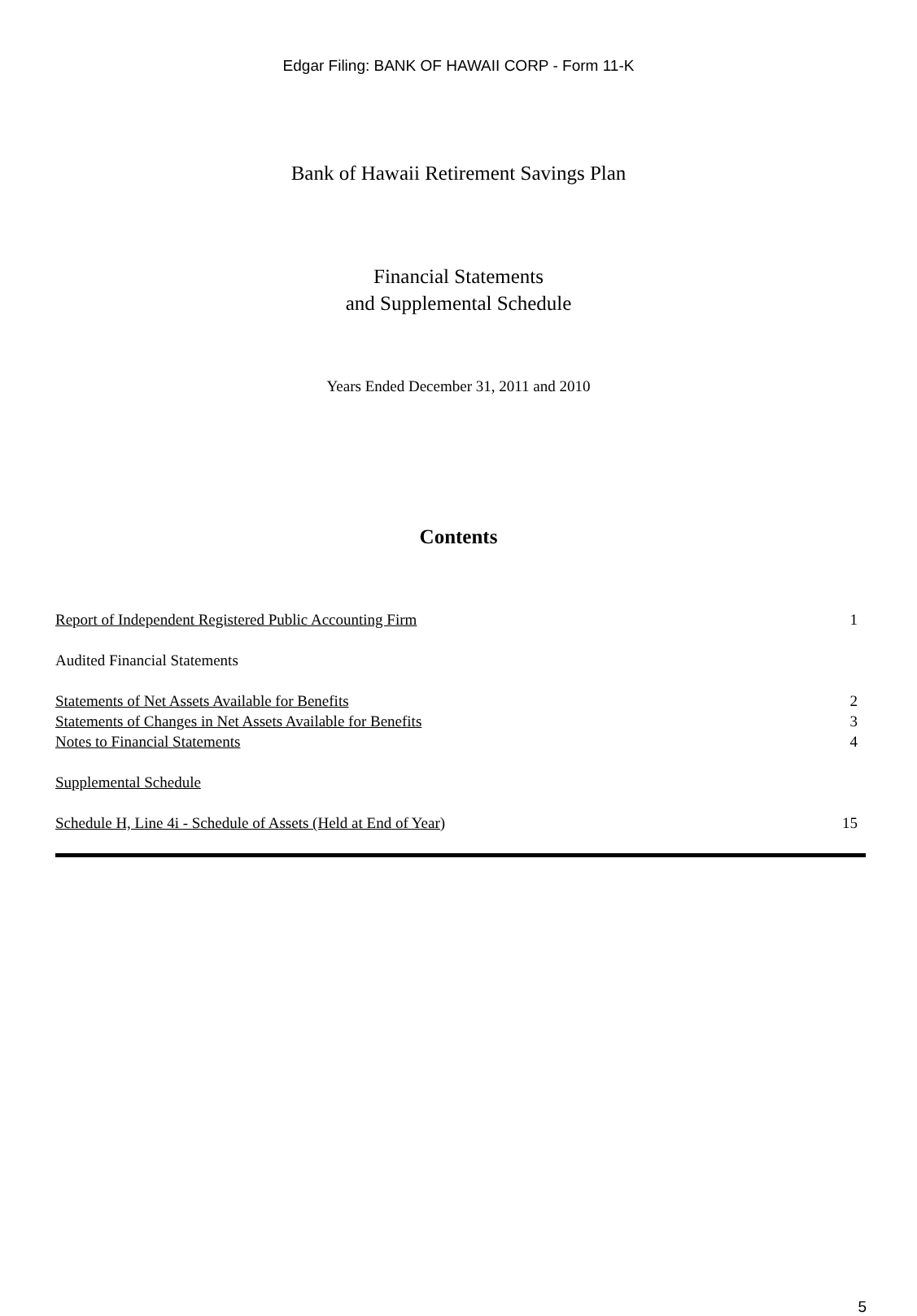Edgar Filing: BANK OF HAWAII CORP - Form 11-K
Bank of Hawaii Retirement Savings Plan
Financial Statements
and Supplemental Schedule
Years Ended December 31, 2011 and 2010
Contents
| Report of Independent Registered Public Accounting Firm | 1 |
| Audited Financial Statements | |
| Statements of Net Assets Available for Benefits | 2 |
| Statements of Changes in Net Assets Available for Benefits | 3 |
| Notes to Financial Statements | 4 |
| Supplemental Schedule | |
| Schedule H, Line 4i - Schedule of Assets (Held at End of Year) | 15 |
5